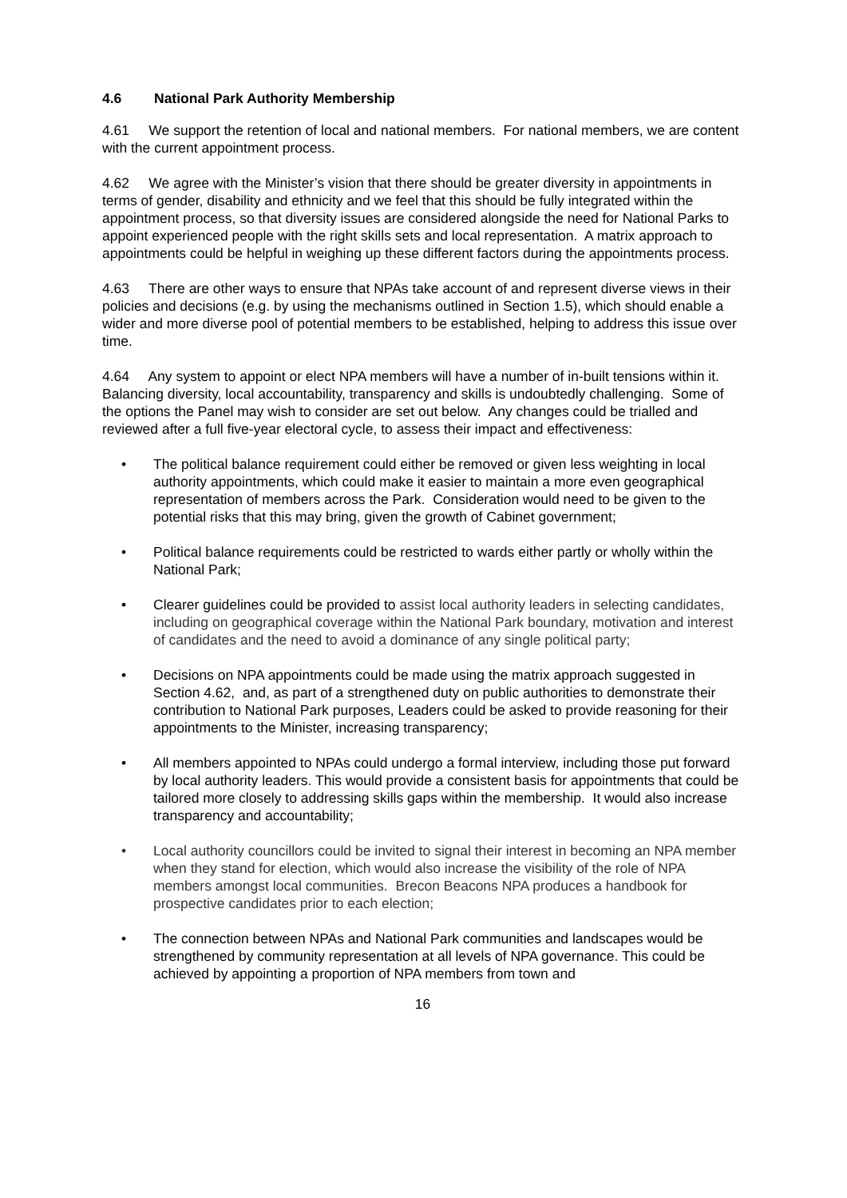4.6 National Park Authority Membership
4.61 We support the retention of local and national members. For national members, we are content with the current appointment process.
4.62 We agree with the Minister’s vision that there should be greater diversity in appointments in terms of gender, disability and ethnicity and we feel that this should be fully integrated within the appointment process, so that diversity issues are considered alongside the need for National Parks to appoint experienced people with the right skills sets and local representation. A matrix approach to appointments could be helpful in weighing up these different factors during the appointments process.
4.63 There are other ways to ensure that NPAs take account of and represent diverse views in their policies and decisions (e.g. by using the mechanisms outlined in Section 1.5), which should enable a wider and more diverse pool of potential members to be established, helping to address this issue over time.
4.64 Any system to appoint or elect NPA members will have a number of in-built tensions within it. Balancing diversity, local accountability, transparency and skills is undoubtedly challenging. Some of the options the Panel may wish to consider are set out below. Any changes could be trialled and reviewed after a full five-year electoral cycle, to assess their impact and effectiveness:
• The political balance requirement could either be removed or given less weighting in local authority appointments, which could make it easier to maintain a more even geographical representation of members across the Park. Consideration would need to be given to the potential risks that this may bring, given the growth of Cabinet government;
• Political balance requirements could be restricted to wards either partly or wholly within the National Park;
• Clearer guidelines could be provided to assist local authority leaders in selecting candidates, including on geographical coverage within the National Park boundary, motivation and interest of candidates and the need to avoid a dominance of any single political party;
• Decisions on NPA appointments could be made using the matrix approach suggested in Section 4.62, and, as part of a strengthened duty on public authorities to demonstrate their contribution to National Park purposes, Leaders could be asked to provide reasoning for their appointments to the Minister, increasing transparency;
• All members appointed to NPAs could undergo a formal interview, including those put forward by local authority leaders. This would provide a consistent basis for appointments that could be tailored more closely to addressing skills gaps within the membership. It would also increase transparency and accountability;
• Local authority councillors could be invited to signal their interest in becoming an NPA member when they stand for election, which would also increase the visibility of the role of NPA members amongst local communities. Brecon Beacons NPA produces a handbook for prospective candidates prior to each election;
• The connection between NPAs and National Park communities and landscapes would be strengthened by community representation at all levels of NPA governance. This could be achieved by appointing a proportion of NPA members from town and
16